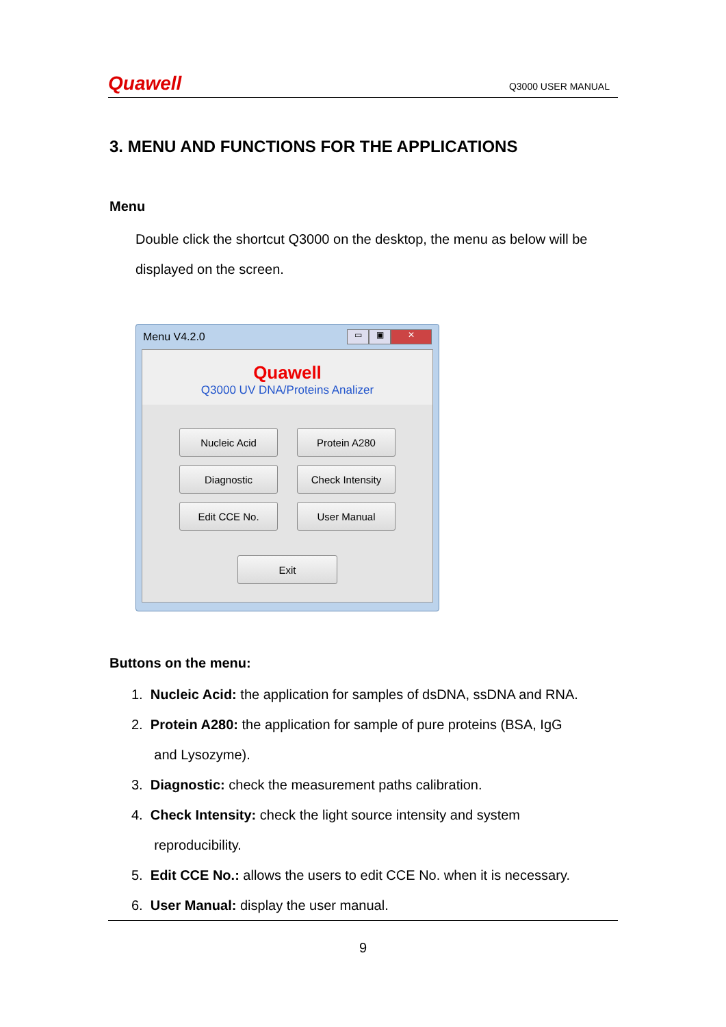Quawell Q3000 USER MANUAL
3. MENU AND FUNCTIONS FOR THE APPLICATIONS
Menu
Double click the shortcut Q3000 on the desktop, the menu as below will be displayed on the screen.
Menu V4.2.0
▭ ▣ ✕
Quawell
Q3000 UV DNA/Proteins Analizer
Nucleic Acid
Protein A280
Diagnostic
Check Intensity
Edit CCE No.
User Manual
Exit
Buttons on the menu:
1. Nucleic Acid: the application for samples of dsDNA, ssDNA and RNA.
2. Protein A280: the application for sample of pure proteins (BSA, IgG
and Lysozyme).
3. Diagnostic: check the measurement paths calibration.
4. Check Intensity: check the light source intensity and system
reproducibility.
5. Edit CCE No.: allows the users to edit CCE No. when it is necessary.
6. User Manual: display the user manual.
9